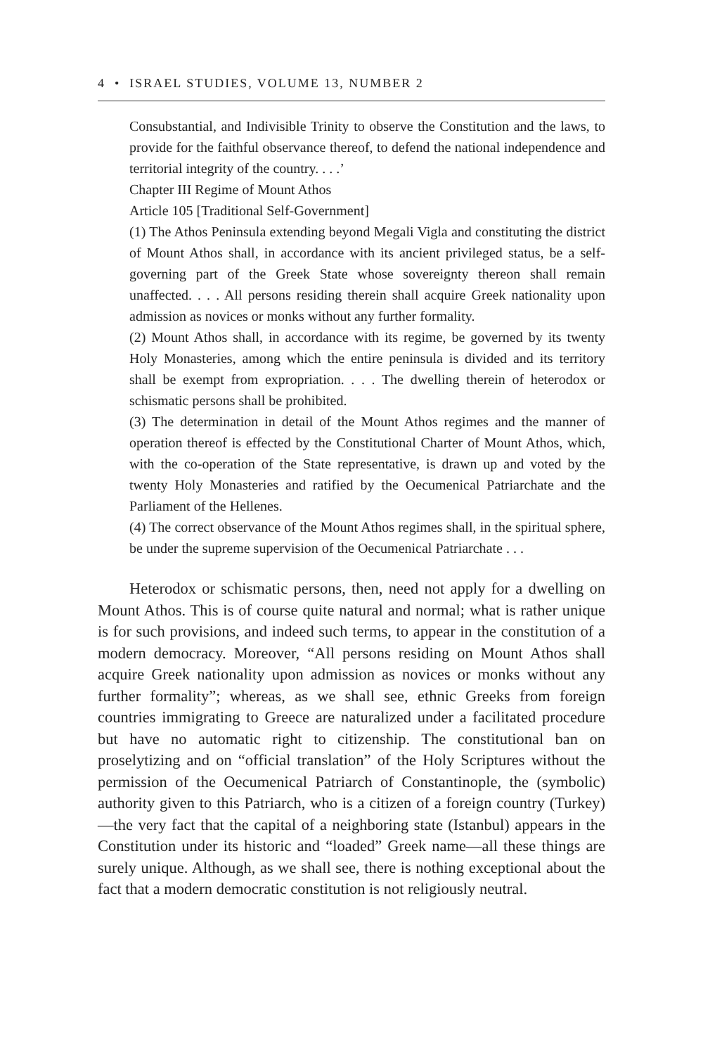4 • ISRAEL STUDIES, VOLUME 13, NUMBER 2
Consubstantial, and Indivisible Trinity to observe the Constitution and the laws, to provide for the faithful observance thereof, to defend the national independence and territorial integrity of the country. . . .’
Chapter III Regime of Mount Athos
Article 105 [Traditional Self-Government]
(1) The Athos Peninsula extending beyond Megali Vigla and constituting the district of Mount Athos shall, in accordance with its ancient privileged status, be a self-governing part of the Greek State whose sovereignty thereon shall remain unaffected. . . . All persons residing therein shall acquire Greek nationality upon admission as novices or monks without any further formality.
(2) Mount Athos shall, in accordance with its regime, be governed by its twenty Holy Monasteries, among which the entire peninsula is divided and its territory shall be exempt from expropriation. . . . The dwelling therein of heterodox or schismatic persons shall be prohibited.
(3) The determination in detail of the Mount Athos regimes and the manner of operation thereof is effected by the Constitutional Charter of Mount Athos, which, with the co-operation of the State representative, is drawn up and voted by the twenty Holy Monasteries and ratified by the Oecumenical Patriarchate and the Parliament of the Hellenes.
(4) The correct observance of the Mount Athos regimes shall, in the spiritual sphere, be under the supreme supervision of the Oecumenical Patriarchate . . .
Heterodox or schismatic persons, then, need not apply for a dwelling on Mount Athos. This is of course quite natural and normal; what is rather unique is for such provisions, and indeed such terms, to appear in the constitution of a modern democracy. Moreover, “All persons residing on Mount Athos shall acquire Greek nationality upon admission as novices or monks without any further formality”; whereas, as we shall see, ethnic Greeks from foreign countries immigrating to Greece are naturalized under a facilitated procedure but have no automatic right to citizenship. The constitutional ban on proselytizing and on “official translation” of the Holy Scriptures without the permission of the Oecumenical Patriarch of Constantinople, the (symbolic) authority given to this Patriarch, who is a citizen of a foreign country (Turkey)—the very fact that the capital of a neighboring state (Istanbul) appears in the Constitution under its historic and “loaded” Greek name—all these things are surely unique. Although, as we shall see, there is nothing exceptional about the fact that a modern democratic constitution is not religiously neutral.